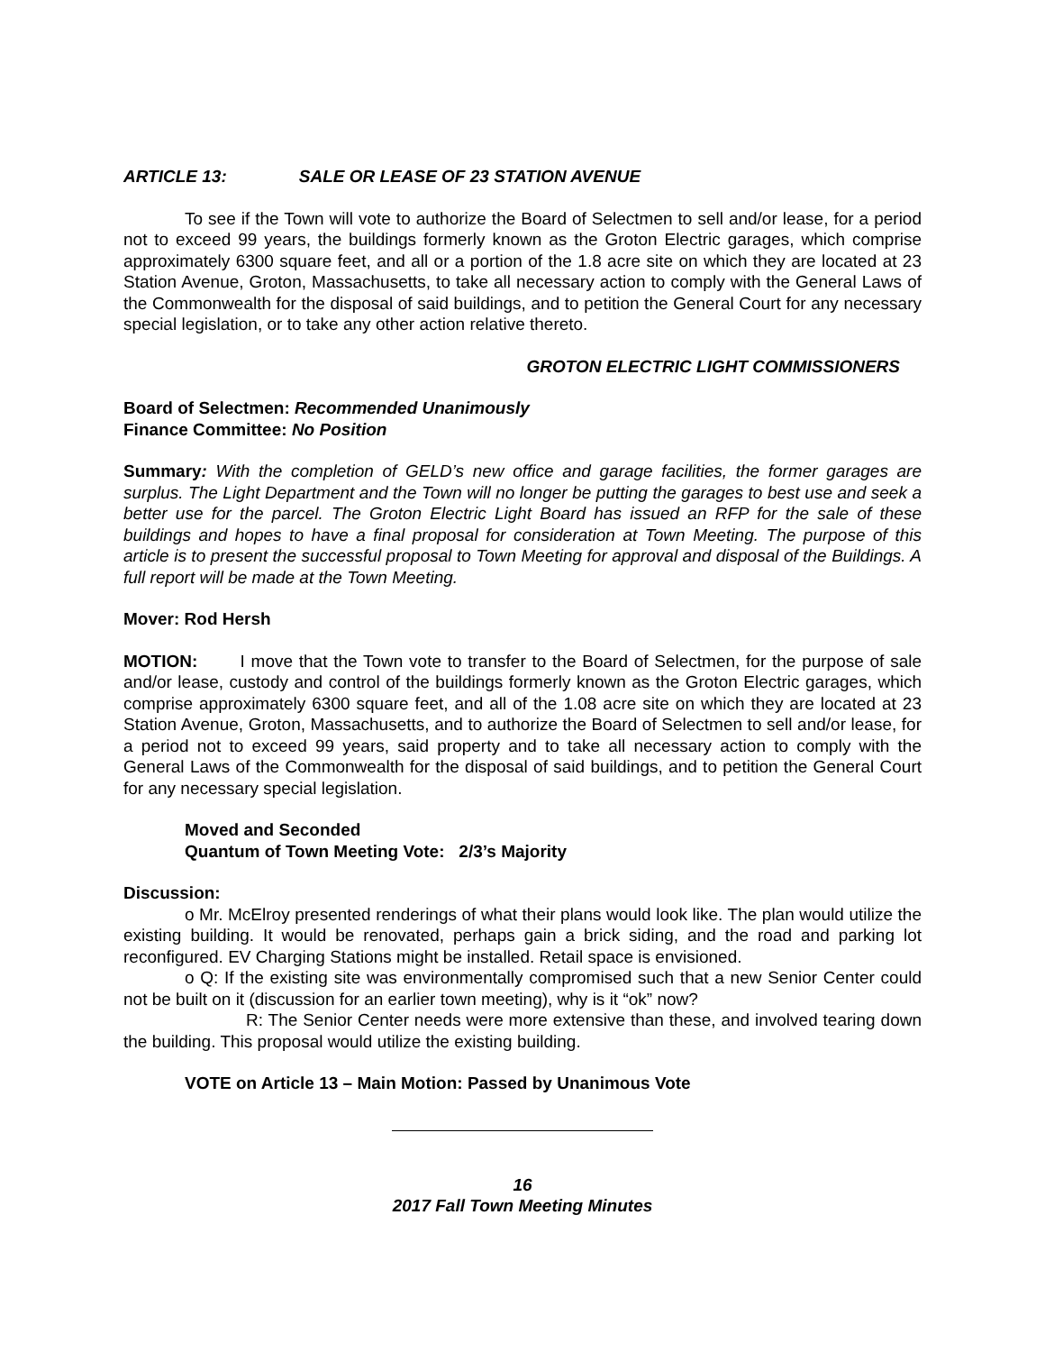ARTICLE 13: SALE OR LEASE OF 23 STATION AVENUE
To see if the Town will vote to authorize the Board of Selectmen to sell and/or lease, for a period not to exceed 99 years, the buildings formerly known as the Groton Electric garages, which comprise approximately 6300 square feet, and all or a portion of the 1.8 acre site on which they are located at 23 Station Avenue, Groton, Massachusetts, to take all necessary action to comply with the General Laws of the Commonwealth for the disposal of said buildings, and to petition the General Court for any necessary special legislation, or to take any other action relative thereto.
GROTON ELECTRIC LIGHT COMMISSIONERS
Board of Selectmen: Recommended Unanimously
Finance Committee: No Position
Summary: With the completion of GELD’s new office and garage facilities, the former garages are surplus. The Light Department and the Town will no longer be putting the garages to best use and seek a better use for the parcel. The Groton Electric Light Board has issued an RFP for the sale of these buildings and hopes to have a final proposal for consideration at Town Meeting. The purpose of this article is to present the successful proposal to Town Meeting for approval and disposal of the Buildings. A full report will be made at the Town Meeting.
Mover: Rod Hersh
MOTION: I move that the Town vote to transfer to the Board of Selectmen, for the purpose of sale and/or lease, custody and control of the buildings formerly known as the Groton Electric garages, which comprise approximately 6300 square feet, and all of the 1.08 acre site on which they are located at 23 Station Avenue, Groton, Massachusetts, and to authorize the Board of Selectmen to sell and/or lease, for a period not to exceed 99 years, said property and to take all necessary action to comply with the General Laws of the Commonwealth for the disposal of said buildings, and to petition the General Court for any necessary special legislation.
Moved and Seconded
Quantum of Town Meeting Vote: 2/3’s Majority
Discussion:
o Mr. McElroy presented renderings of what their plans would look like. The plan would utilize the existing building. It would be renovated, perhaps gain a brick siding, and the road and parking lot reconfigured. EV Charging Stations might be installed. Retail space is envisioned.
o Q: If the existing site was environmentally compromised such that a new Senior Center could not be built on it (discussion for an earlier town meeting), why is it “ok” now?
R: The Senior Center needs were more extensive than these, and involved tearing down the building. This proposal would utilize the existing building.
VOTE on Article 13 – Main Motion: Passed by Unanimous Vote
16
2017 Fall Town Meeting Minutes